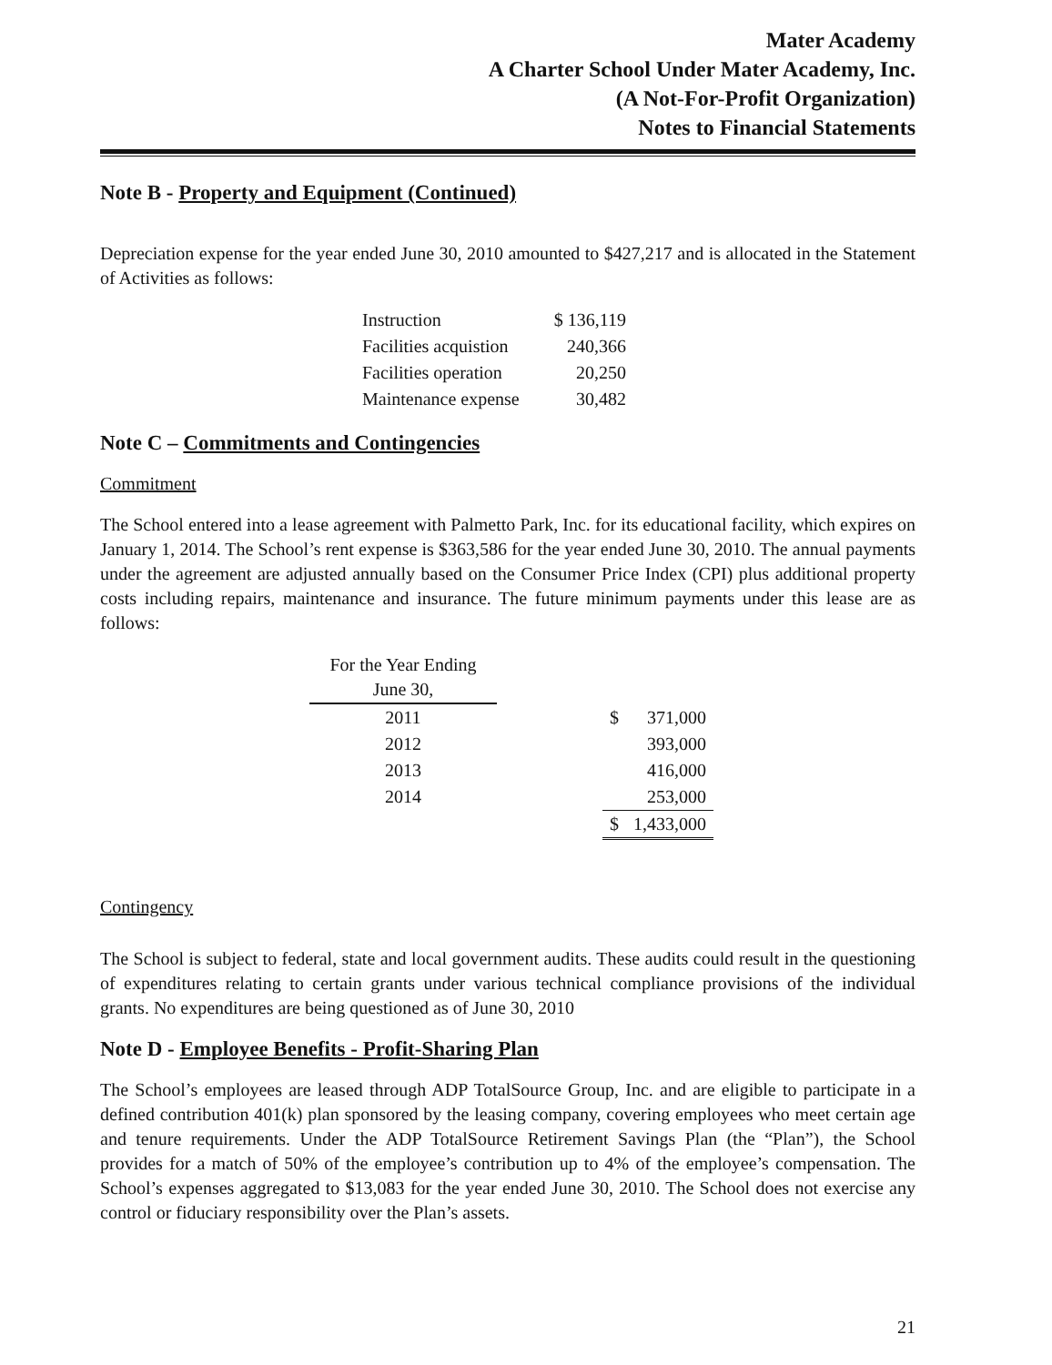Mater Academy
A Charter School Under Mater Academy, Inc.
(A Not-For-Profit Organization)
Notes to Financial Statements
Note B - Property and Equipment (Continued)
Depreciation expense for the year ended June 30, 2010 amounted to $427,217 and is allocated in the Statement of Activities as follows:
| Instruction | $ 136,119 |
| Facilities acquistion | 240,366 |
| Facilities operation | 20,250 |
| Maintenance expense | 30,482 |
Note C – Commitments and Contingencies
Commitment
The School entered into a lease agreement with Palmetto Park, Inc. for its educational facility, which expires on January 1, 2014. The School’s rent expense is $363,586 for the year ended June 30, 2010. The annual payments under the agreement are adjusted annually based on the Consumer Price Index (CPI) plus additional property costs including repairs, maintenance and insurance. The future minimum payments under this lease are as follows:
| For the Year Ending June 30, | | | |
| --- | --- | --- | --- |
| 2011 | | $ | 371,000 |
| 2012 | | | 393,000 |
| 2013 | | | 416,000 |
| 2014 | | | 253,000 |
| | | $ | 1,433,000 |
Contingency
The School is subject to federal, state and local government audits. These audits could result in the questioning of expenditures relating to certain grants under various technical compliance provisions of the individual grants. No expenditures are being questioned as of June 30, 2010
Note D - Employee Benefits - Profit-Sharing Plan
The School’s employees are leased through ADP TotalSource Group, Inc. and are eligible to participate in a defined contribution 401(k) plan sponsored by the leasing company, covering employees who meet certain age and tenure requirements. Under the ADP TotalSource Retirement Savings Plan (the “Plan”), the School provides for a match of 50% of the employee’s contribution up to 4% of the employee’s compensation. The School’s expenses aggregated to $13,083 for the year ended June 30, 2010. The School does not exercise any control or fiduciary responsibility over the Plan’s assets.
21